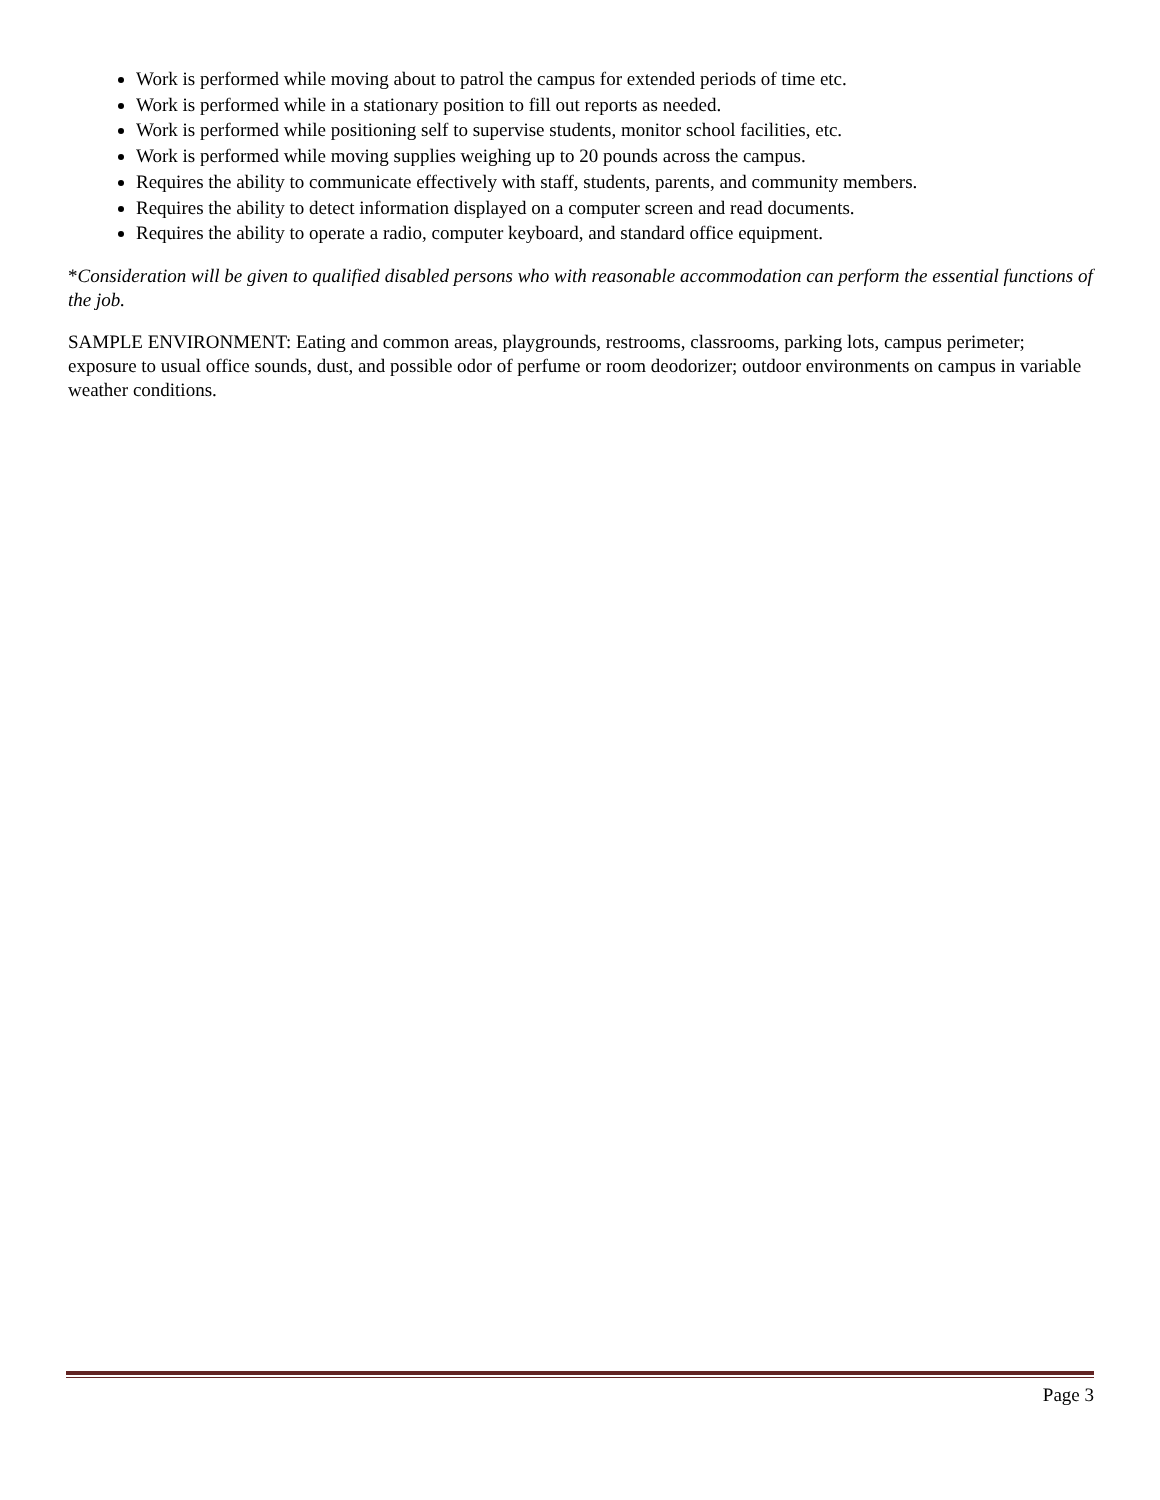Work is performed while moving about to patrol the campus for extended periods of time etc.
Work is performed while in a stationary position to fill out reports as needed.
Work is performed while positioning self to supervise students, monitor school facilities, etc.
Work is performed while moving supplies weighing up to 20 pounds across the campus.
Requires the ability to communicate effectively with staff, students, parents, and community members.
Requires the ability to detect information displayed on a computer screen and read documents.
Requires the ability to operate a radio, computer keyboard, and standard office equipment.
*Consideration will be given to qualified disabled persons who with reasonable accommodation can perform the essential functions of the job.
SAMPLE ENVIRONMENT: Eating and common areas, playgrounds, restrooms, classrooms, parking lots, campus perimeter; exposure to usual office sounds, dust, and possible odor of perfume or room deodorizer; outdoor environments on campus in variable weather conditions.
Page 3